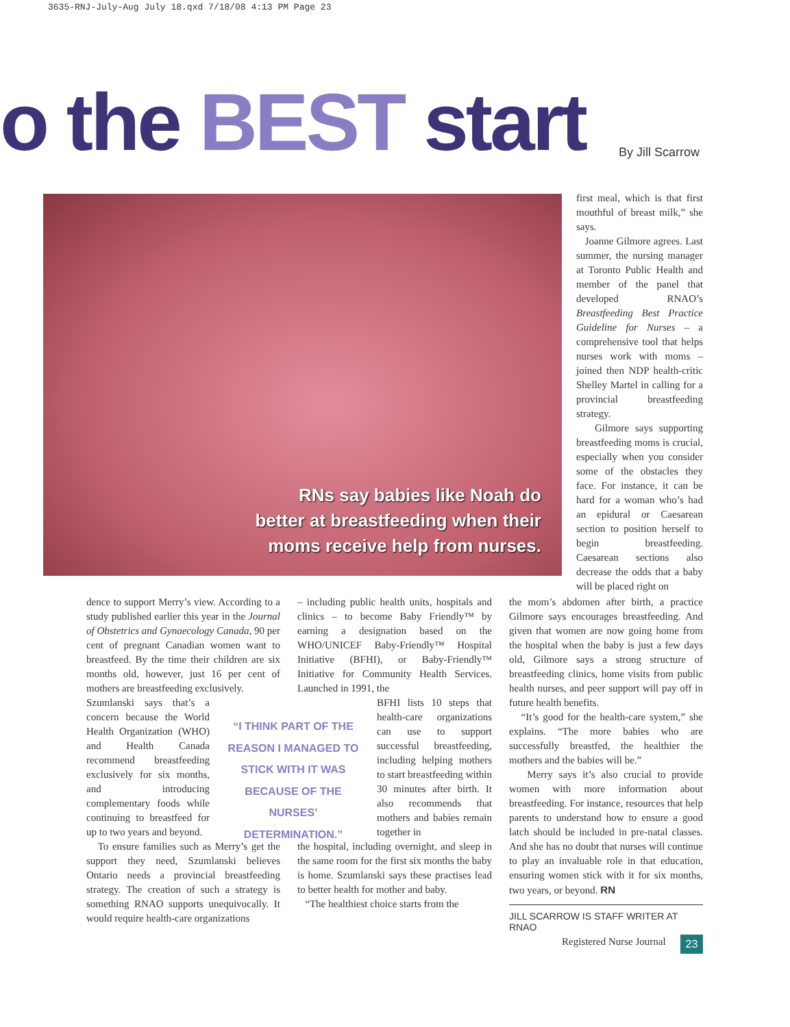3635-RNJ-July-Aug July 18.qxd 7/18/08 4:13 PM Page 23
o the BEST start By Jill Scarrow
RNs say babies like Noah do
better at breastfeeding when their
moms receive help from nurses.
first meal, which is that first mouthful of breast milk,” she says.
Joanne Gilmore agrees. Last summer, the nursing manager at Toronto Public Health and member of the panel that developed RNAO’s Breastfeeding Best Practice Guideline for Nurses – a comprehensive tool that helps nurses work with moms – joined then NDP health-critic Shelley Martel in calling for a provincial breastfeeding strategy.
Gilmore says supporting breastfeeding moms is crucial, especially when you consider some of the obstacles they face. For instance, it can be hard for a woman who’s had an epidural or Caesarean section to position herself to begin breastfeeding. Caesarean sections also decrease the odds that a baby will be placed right on
dence to support Merry’s view. According to a study published earlier this year in the Journal of Obstetrics and Gynaecology Canada, 90 per cent of pregnant Canadian women want to breastfeed. By the time their children are six months old, however, just 16 per cent of mothers are breastfeeding exclusively.
Szumlanski says that’s a concern because the World Health Organization (WHO) and Health Canada recommend breastfeeding exclusively for six months, and introducing complementary foods while continuing to breastfeed for up to two years and beyond.
To ensure families such as Merry’s get the support they need, Szumlanski believes Ontario needs a provincial breastfeeding strategy. The creation of such a strategy is something RNAO supports unequivocally. It would require health-care organizations
“I THINK PART OF THE REASON I MANAGED TO STICK WITH IT WAS BECAUSE OF THE NURSES’ DETERMINATION.”
– including public health units, hospitals and clinics – to become Baby Friendly™ by earning a designation based on the WHO/UNICEF Baby-Friendly™ Hospital Initiative (BFHI), or Baby-Friendly™ Initiative for Community Health Services. Launched in 1991, the
BFHI lists 10 steps that health-care organizations can use to support successful breastfeeding, including helping mothers to start breastfeeding within 30 minutes after birth. It also recommends that mothers and babies remain together in
the hospital, including overnight, and sleep in the same room for the first six months the baby is home. Szumlanski says these practises lead to better health for mother and baby.
“The healthiest choice starts from the
the mom’s abdomen after birth, a practice Gilmore says encourages breastfeeding. And given that women are now going home from the hospital when the baby is just a few days old, Gilmore says a strong structure of breastfeeding clinics, home visits from public health nurses, and peer support will pay off in future health benefits.
“It’s good for the health-care system,” she explains. “The more babies who are successfully breastfed, the healthier the mothers and the babies will be.”
Merry says it’s also crucial to provide women with more information about breastfeeding. For instance, resources that help parents to understand how to ensure a good latch should be included in pre-natal classes. And she has no doubt that nurses will continue to play an invaluable role in that education, ensuring women stick with it for six months, two years, or beyond. RN
JILL SCARROW IS STAFF WRITER AT RNAO
Registered Nurse Journal 23